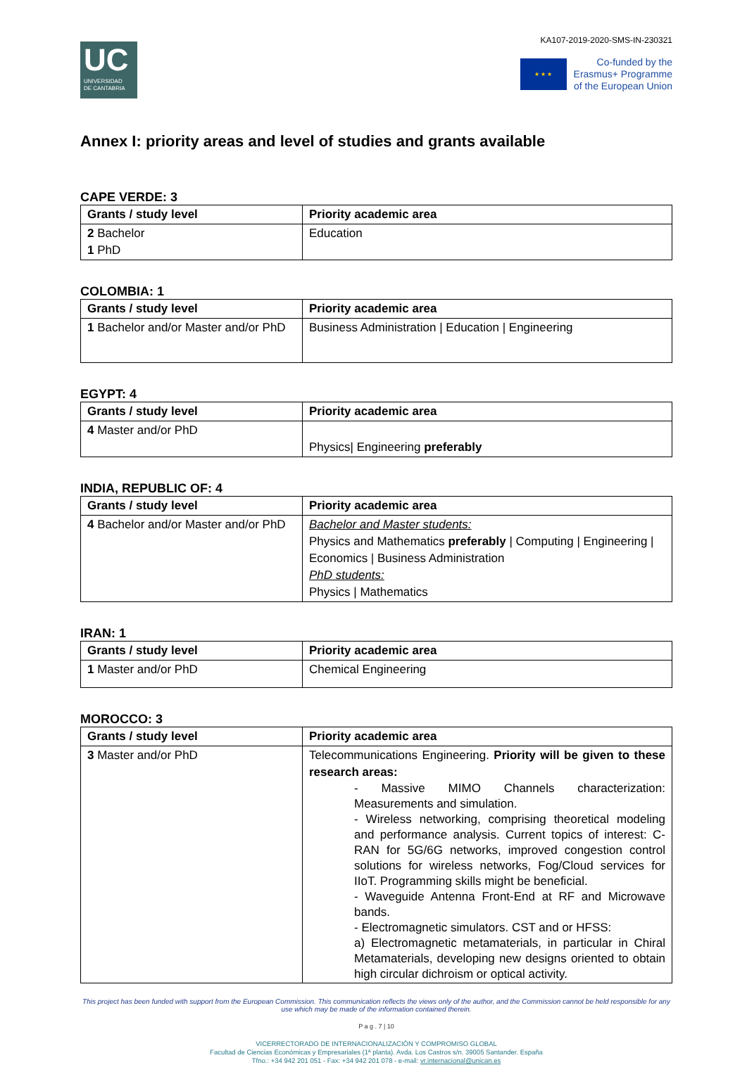UC
UNIVERSIDAD
DE CANTABRIA
KA107-2019-2020-SMS-IN-230321
★ ★ ★
Co-funded by the
Erasmus+ Programme
of the European Union
Annex I: priority areas and level of studies and grants available
CAPE VERDE: 3
| Grants / study level | Priority academic area |
| --- | --- |
| 2 Bachelor 1 PhD | Education |
COLOMBIA: 1
| Grants / study level | Priority academic area |
| --- | --- |
| 1 Bachelor and/or Master and/or PhD | Business Administration / Education / Engineering |
EGYPT: 4
| Grants / study level | Priority academic area |
| --- | --- |
| 4 Master and/or PhD | Physics/ Engineering preferably |
INDIA, REPUBLIC OF: 4
| Grants / study level | Priority academic area |
| --- | --- |
| 4 Bachelor and/or Master and/or PhD | Bachelor and Master students: Physics and Mathematics preferably / Computing / Engineering / Economics / Business Administration PhD students: Physics / Mathematics |
IRAN: 1
| Grants / study level | Priority academic area |
| --- | --- |
| 1 Master and/or PhD | Chemical Engineering |
MOROCCO: 3
| Grants / study level | Priority academic area |
| --- | --- |
| 3 Master and/or PhD | Telecommunications Engineering. Priority will be given to these research areas: - Massive MIMO Channels characterization: Measurements and simulation. - Wireless networking, comprising theoretical modeling and performance analysis. Current topics of interest: C-RAN for 5G/6G networks, improved congestion control solutions for wireless networks, Fog/Cloud services for IIoT. Programming skills might be beneficial. - Waveguide Antenna Front-End at RF and Microwave bands. - Electromagnetic simulators. CST and or HFSS: a) Electromagnetic metamaterials, in particular in Chiral Metamaterials, developing new designs oriented to obtain high circular dichroism or optical activity. |
This project has been funded with support from the European Commission. This communication reflects the views only of the author, and the Commission cannot be held responsible for any use which may be made of the information contained therein.
P a g . 7 | 10
VICERRECTORADO DE INTERNACIONALIZACIÓN Y COMPROMISO GLOBAL
Facultad de Ciencias Económicas y Empresariales (1ª planta). Avda. Los Castros s/n. 39005 Santander. España
Tfno.: +34 942 201 051 - Fax: +34 942 201 078 - e-mail: vr.internacional@unican.es